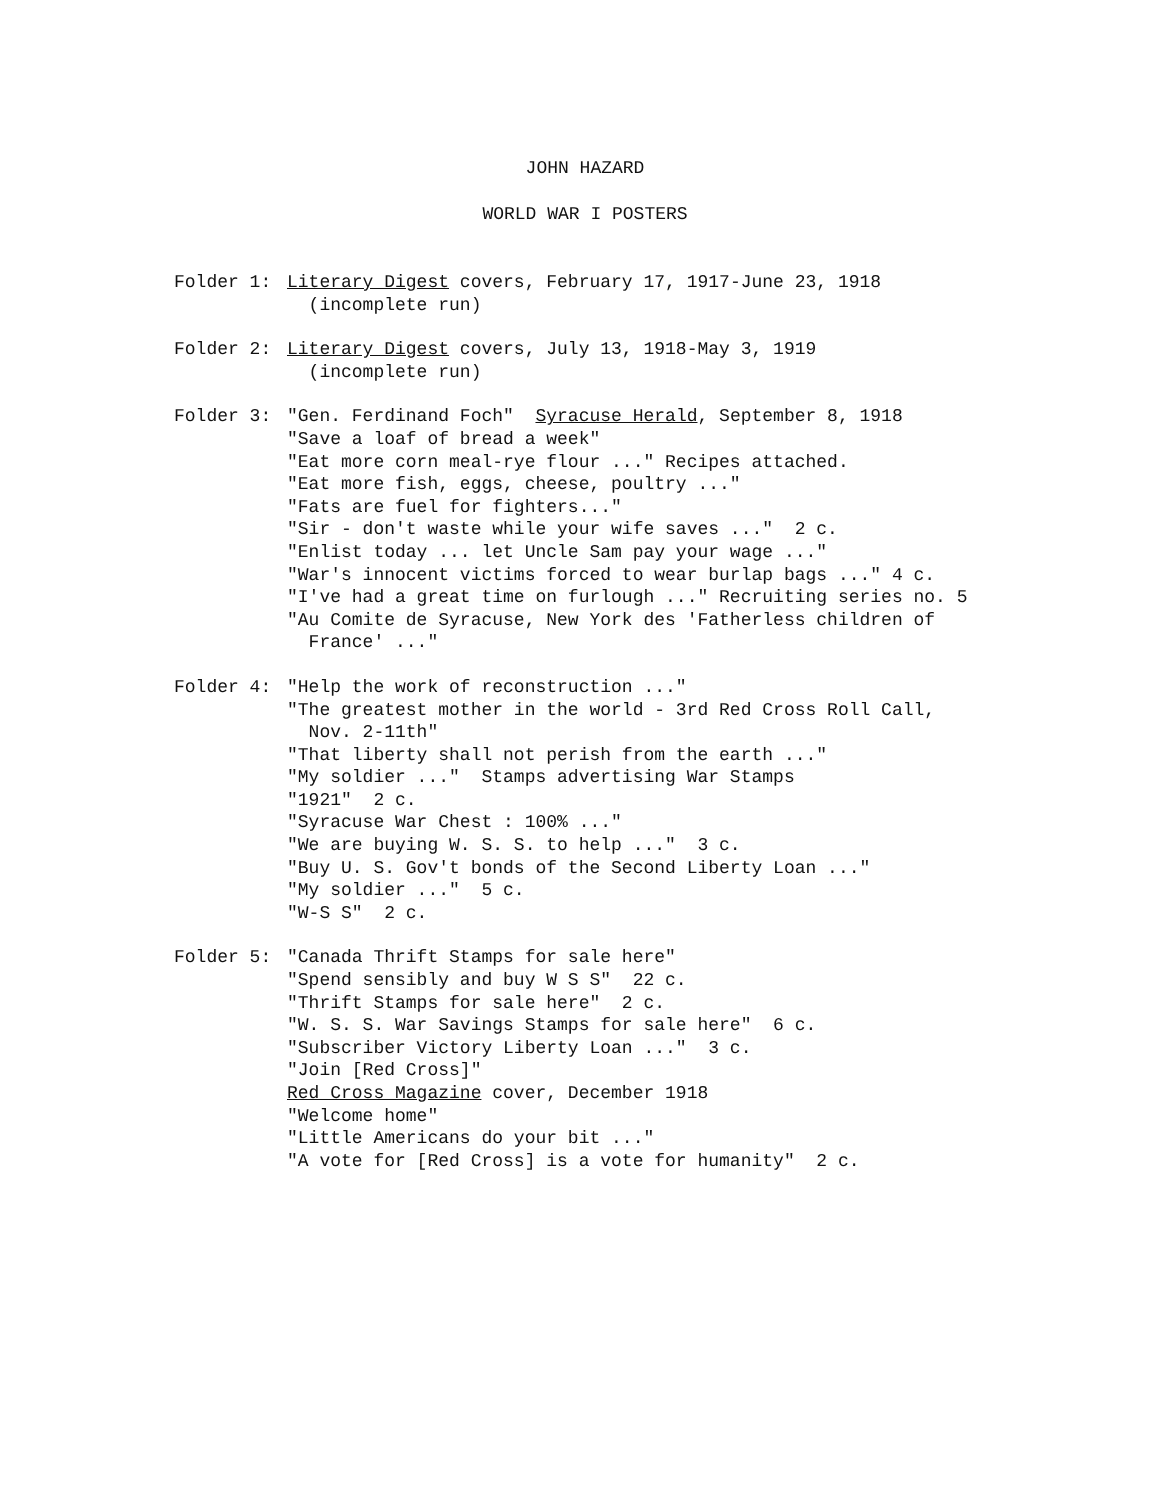JOHN HAZARD
WORLD WAR I POSTERS
Folder 1: Literary Digest covers, February 17, 1917-June 23, 1918
(incomplete run)
Folder 2: Literary Digest covers, July 13, 1918-May 3, 1919
(incomplete run)
Folder 3: "Gen. Ferdinand Foch" Syracuse Herald, September 8, 1918
"Save a loaf of bread a week"
"Eat more corn meal-rye flour ..." Recipes attached.
"Eat more fish, eggs, cheese, poultry ..."
"Fats are fuel for fighters..."
"Sir - don't waste while your wife saves ..." 2 c.
"Enlist today ... let Uncle Sam pay your wage ..."
"War's innocent victims forced to wear burlap bags ..." 4 c.
"I've had a great time on furlough ..." Recruiting series no. 5
"Au Comite de Syracuse, New York des 'Fatherless children of
France' ..."
Folder 4: "Help the work of reconstruction ..."
"The greatest mother in the world - 3rd Red Cross Roll Call,
Nov. 2-11th"
"That liberty shall not perish from the earth ..."
"My soldier ..." Stamps advertising War Stamps
"1921" 2 c.
"Syracuse War Chest : 100% ..."
"We are buying W. S. S. to help ..." 3 c.
"Buy U. S. Gov't bonds of the Second Liberty Loan ..."
"My soldier ..." 5 c.
"W-S S" 2 c.
Folder 5: "Canada Thrift Stamps for sale here"
"Spend sensibly and buy W S S" 22 c.
"Thrift Stamps for sale here" 2 c.
"W. S. S. War Savings Stamps for sale here" 6 c.
"Subscriber Victory Liberty Loan ..." 3 c.
"Join [Red Cross]"
Red Cross Magazine cover, December 1918
"Welcome home"
"Little Americans do your bit ..."
"A vote for [Red Cross] is a vote for humanity" 2 c.